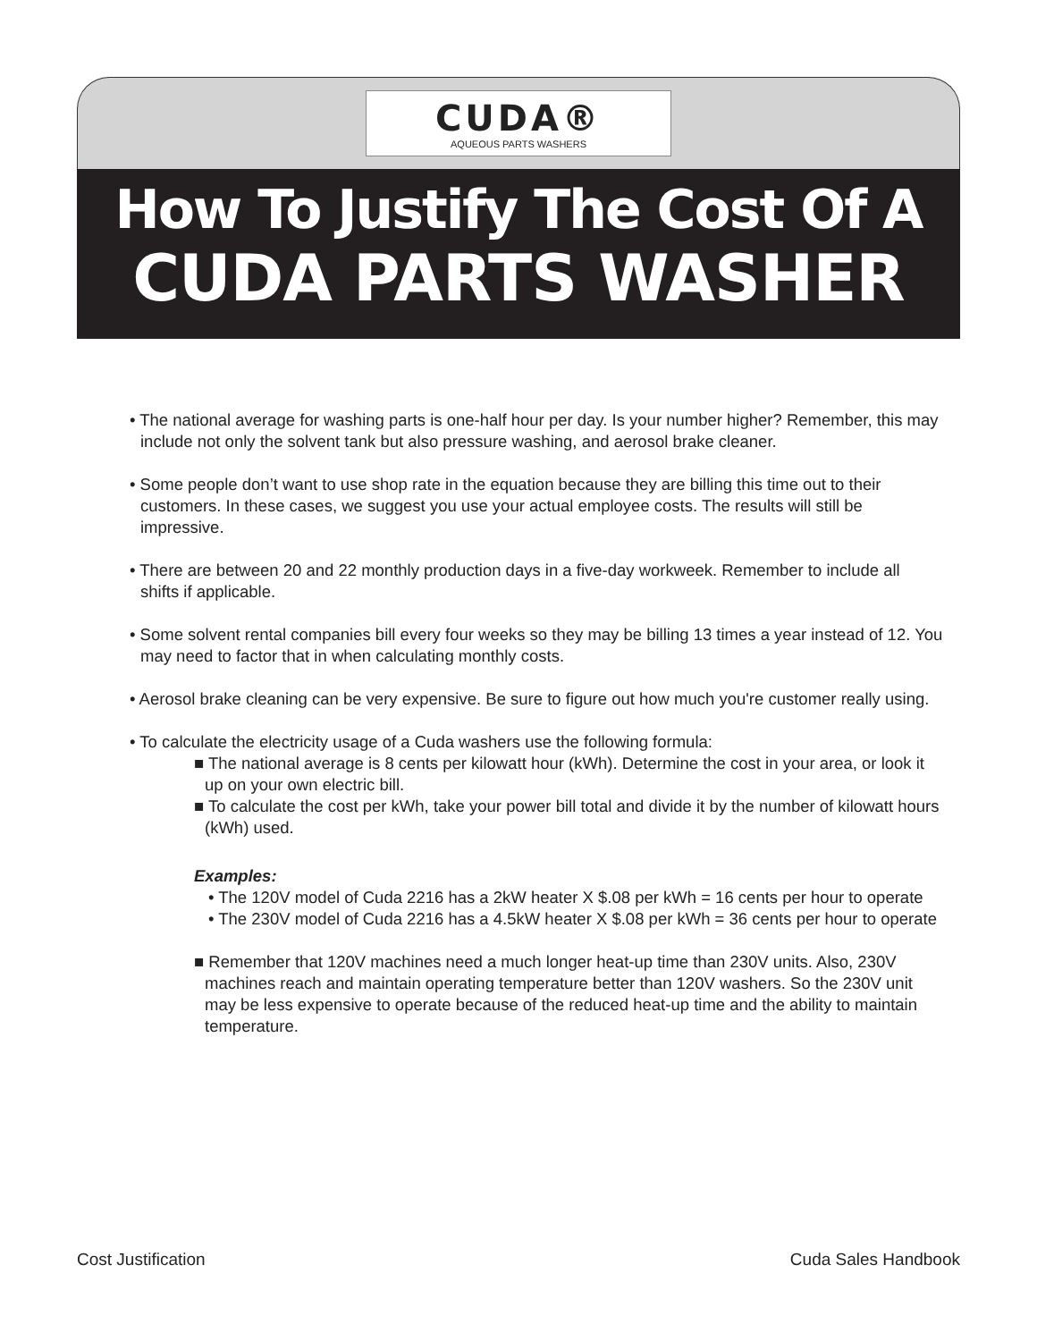CUDA®
AQUEOUS PARTS WASHERS
How To Justify The Cost Of A
CUDA PARTS WASHER
• The national average for washing parts is one-half hour per day. Is your number higher? Remember, this may include not only the solvent tank but also pressure washing, and aerosol brake cleaner.
• Some people don’t want to use shop rate in the equation because they are billing this time out to their customers. In these cases, we suggest you use your actual employee costs. The results will still be impressive.
• There are between 20 and 22 monthly production days in a five-day workweek. Remember to include all shifts if applicable.
• Some solvent rental companies bill every four weeks so they may be billing 13 times a year instead of 12. You may need to factor that in when calculating monthly costs.
• Aerosol brake cleaning can be very expensive. Be sure to figure out how much you're customer really using.
• To calculate the electricity usage of a Cuda washers use the following formula:
■ The national average is 8 cents per kilowatt hour (kWh). Determine the cost in your area, or look it up on your own electric bill.
■ To calculate the cost per kWh, take your power bill total and divide it by the number of kilowatt hours (kWh) used.
Examples:
• The 120V model of Cuda 2216 has a 2kW heater X $.08 per kWh = 16 cents per hour to operate
• The 230V model of Cuda 2216 has a 4.5kW heater X $.08 per kWh = 36 cents per hour to operate
■ Remember that 120V machines need a much longer heat-up time than 230V units. Also, 230V machines reach and maintain operating temperature better than 120V washers. So the 230V unit may be less expensive to operate because of the reduced heat-up time and the ability to maintain temperature.
Cost Justification Cuda Sales Handbook